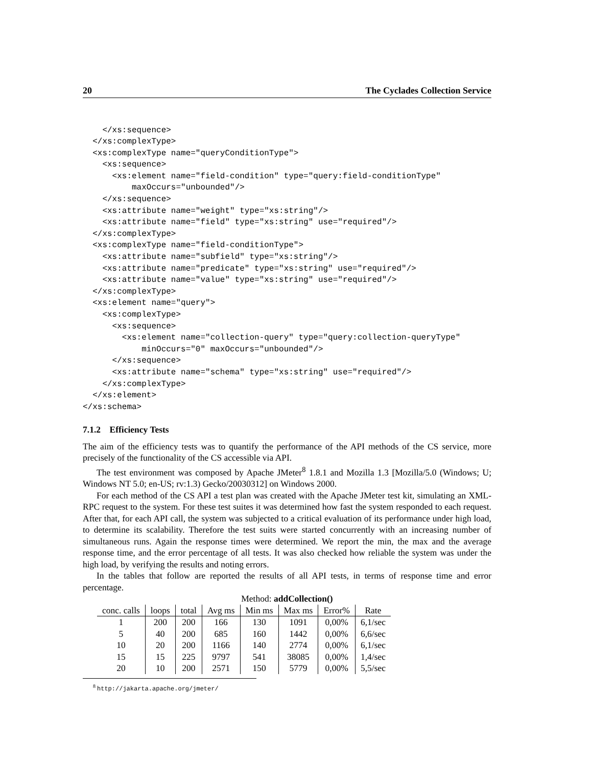20 The Cyclades Collection Service
    </xs:sequence>
  </xs:complexType>
  <xs:complexType name="queryConditionType">
    <xs:sequence>
      <xs:element name="field-condition" type="query:field-conditionType"
          maxOccurs="unbounded"/>
    </xs:sequence>
    <xs:attribute name="weight" type="xs:string"/>
    <xs:attribute name="field" type="xs:string" use="required"/>
  </xs:complexType>
  <xs:complexType name="field-conditionType">
    <xs:attribute name="subfield" type="xs:string"/>
    <xs:attribute name="predicate" type="xs:string" use="required"/>
    <xs:attribute name="value" type="xs:string" use="required"/>
  </xs:complexType>
  <xs:element name="query">
    <xs:complexType>
      <xs:sequence>
        <xs:element name="collection-query" type="query:collection-queryType"
            minOccurs="0" maxOccurs="unbounded"/>
      </xs:sequence>
      <xs:attribute name="schema" type="xs:string" use="required"/>
    </xs:complexType>
  </xs:element>
</xs:schema>
7.1.2 Efficiency Tests
The aim of the efficiency tests was to quantify the performance of the API methods of the CS service, more precisely of the functionality of the CS accessible via API.
The test environment was composed by Apache JMeter<sup>8</sup> 1.8.1 and Mozilla 1.3 [Mozilla/5.0 (Windows; U; Windows NT 5.0; en-US; rv:1.3) Gecko/20030312] on Windows 2000.
For each method of the CS API a test plan was created with the Apache JMeter test kit, simulating an XML-RPC request to the system. For these test suites it was determined how fast the system responded to each request. After that, for each API call, the system was subjected to a critical evaluation of its performance under high load, to determine its scalability. Therefore the test suits were started concurrently with an increasing number of simultaneous runs. Again the response times were determined. We report the min, the max and the average response time, and the error percentage of all tests. It was also checked how reliable the system was under the high load, by verifying the results and noting errors.
In the tables that follow are reported the results of all API tests, in terms of response time and error percentage.
Method: addCollection()
| conc. calls | loops | total | Avg ms | Min ms | Max ms | Error% | Rate |
| --- | --- | --- | --- | --- | --- | --- | --- |
| 1 | 200 | 200 | 166 | 130 | 1091 | 0,00% | 6,1/sec |
| 5 | 40 | 200 | 685 | 160 | 1442 | 0,00% | 6,6/sec |
| 10 | 20 | 200 | 1166 | 140 | 2774 | 0,00% | 6,1/sec |
| 15 | 15 | 225 | 9797 | 541 | 38085 | 0,00% | 1,4/sec |
| 20 | 10 | 200 | 2571 | 150 | 5779 | 0,00% | 5,5/sec |
<sup>8</sup> http://jakarta.apache.org/jmeter/